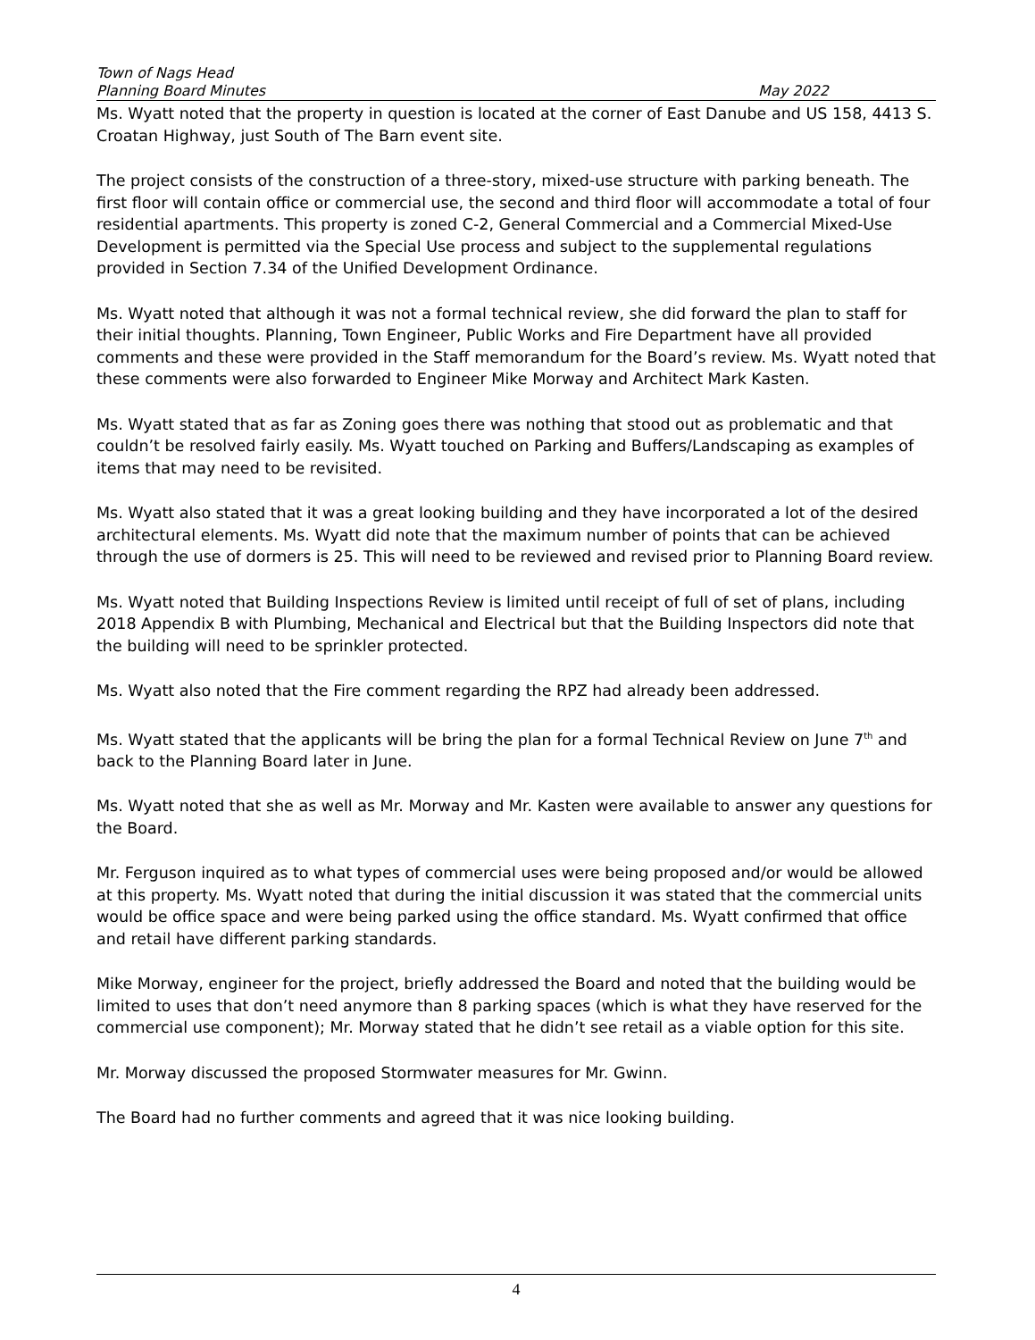Town of Nags Head
Planning Board Minutes May 2022
Ms. Wyatt noted that the property in question is located at the corner of East Danube and US 158, 4413 S. Croatan Highway, just South of The Barn event site.
The project consists of the construction of a three-story, mixed-use structure with parking beneath. The first floor will contain office or commercial use, the second and third floor will accommodate a total of four residential apartments. This property is zoned C-2, General Commercial and a Commercial Mixed-Use Development is permitted via the Special Use process and subject to the supplemental regulations provided in Section 7.34 of the Unified Development Ordinance.
Ms. Wyatt noted that although it was not a formal technical review, she did forward the plan to staff for their initial thoughts. Planning, Town Engineer, Public Works and Fire Department have all provided comments and these were provided in the Staff memorandum for the Board’s review. Ms. Wyatt noted that these comments were also forwarded to Engineer Mike Morway and Architect Mark Kasten.
Ms. Wyatt stated that as far as Zoning goes there was nothing that stood out as problematic and that couldn’t be resolved fairly easily. Ms. Wyatt touched on Parking and Buffers/Landscaping as examples of items that may need to be revisited.
Ms. Wyatt also stated that it was a great looking building and they have incorporated a lot of the desired architectural elements. Ms. Wyatt did note that the maximum number of points that can be achieved through the use of dormers is 25. This will need to be reviewed and revised prior to Planning Board review.
Ms. Wyatt noted that Building Inspections Review is limited until receipt of full of set of plans, including 2018 Appendix B with Plumbing, Mechanical and Electrical but that the Building Inspectors did note that the building will need to be sprinkler protected.
Ms. Wyatt also noted that the Fire comment regarding the RPZ had already been addressed.
Ms. Wyatt stated that the applicants will be bring the plan for a formal Technical Review on June 7<sup>th</sup> and back to the Planning Board later in June.
Ms. Wyatt noted that she as well as Mr. Morway and Mr. Kasten were available to answer any questions for the Board.
Mr. Ferguson inquired as to what types of commercial uses were being proposed and/or would be allowed at this property. Ms. Wyatt noted that during the initial discussion it was stated that the commercial units would be office space and were being parked using the office standard. Ms. Wyatt confirmed that office and retail have different parking standards.
Mike Morway, engineer for the project, briefly addressed the Board and noted that the building would be limited to uses that don’t need anymore than 8 parking spaces (which is what they have reserved for the commercial use component); Mr. Morway stated that he didn’t see retail as a viable option for this site.
Mr. Morway discussed the proposed Stormwater measures for Mr. Gwinn.
The Board had no further comments and agreed that it was nice looking building.
4